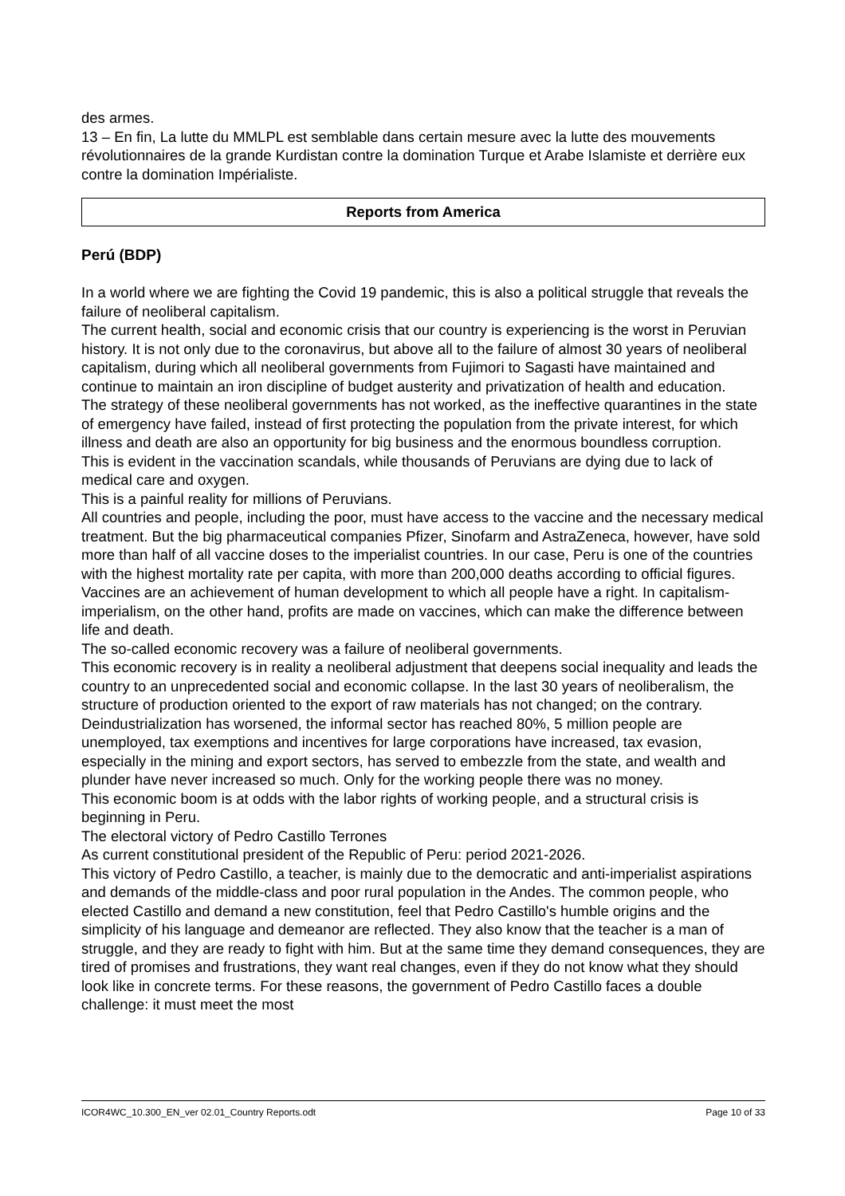des armes.
13 – En fin, La lutte du MMLPL est semblable dans certain mesure avec la lutte des mouvements révolutionnaires de la grande Kurdistan contre la domination Turque et Arabe Islamiste et derrière eux contre la domination Impérialiste.
Reports from America
Perú (BDP)
In a world where we are fighting the Covid 19 pandemic, this is also a political struggle that reveals the failure of neoliberal capitalism.
The current health, social and economic crisis that our country is experiencing is the worst in Peruvian history. It is not only due to the coronavirus, but above all to the failure of almost 30 years of neoliberal capitalism, during which all neoliberal governments from Fujimori to Sagasti have maintained and continue to maintain an iron discipline of budget austerity and privatization of health and education.
The strategy of these neoliberal governments has not worked, as the ineffective quarantines in the state of emergency have failed, instead of first protecting the population from the private interest, for which illness and death are also an opportunity for big business and the enormous boundless corruption.
This is evident in the vaccination scandals, while thousands of Peruvians are dying due to lack of medical care and oxygen.
This is a painful reality for millions of Peruvians.
All countries and people, including the poor, must have access to the vaccine and the necessary medical treatment. But the big pharmaceutical companies Pfizer, Sinofarm and AstraZeneca, however, have sold more than half of all vaccine doses to the imperialist countries. In our case, Peru is one of the countries with the highest mortality rate per capita, with more than 200,000 deaths according to official figures. Vaccines are an achievement of human development to which all people have a right. In capitalism-imperialism, on the other hand, profits are made on vaccines, which can make the difference between life and death.
The so-called economic recovery was a failure of neoliberal governments.
This economic recovery is in reality a neoliberal adjustment that deepens social inequality and leads the country to an unprecedented social and economic collapse. In the last 30 years of neoliberalism, the structure of production oriented to the export of raw materials has not changed; on the contrary. Deindustrialization has worsened, the informal sector has reached 80%, 5 million people are unemployed, tax exemptions and incentives for large corporations have increased, tax evasion, especially in the mining and export sectors, has served to embezzle from the state, and wealth and plunder have never increased so much. Only for the working people there was no money.
This economic boom is at odds with the labor rights of working people, and a structural crisis is beginning in Peru.
The electoral victory of Pedro Castillo Terrones
As current constitutional president of the Republic of Peru: period 2021-2026.
This victory of Pedro Castillo, a teacher, is mainly due to the democratic and anti-imperialist aspirations and demands of the middle-class and poor rural population in the Andes. The common people, who elected Castillo and demand a new constitution, feel that Pedro Castillo's humble origins and the simplicity of his language and demeanor are reflected. They also know that the teacher is a man of struggle, and they are ready to fight with him. But at the same time they demand consequences, they are tired of promises and frustrations, they want real changes, even if they do not know what they should look like in concrete terms. For these reasons, the government of Pedro Castillo faces a double challenge: it must meet the most
ICOR4WC_10.300_EN_ver 02.01_Country Reports.odt Page 10 of 33